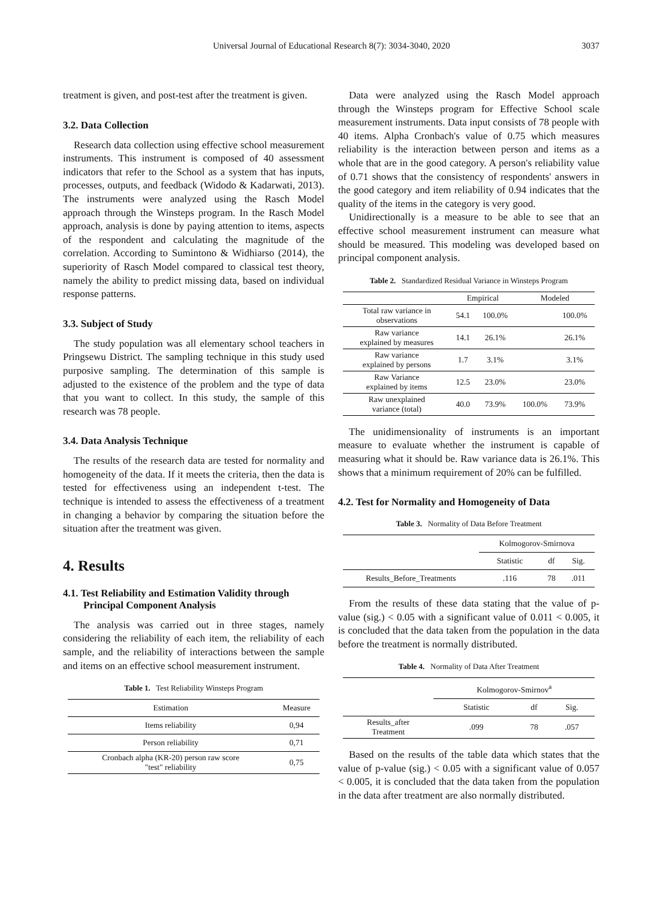Universal Journal of Educational Research 8(7): 3034-3040, 2020
3037
treatment is given, and post-test after the treatment is given.
3.2. Data Collection
Research data collection using effective school measurement instruments. This instrument is composed of 40 assessment indicators that refer to the School as a system that has inputs, processes, outputs, and feedback (Widodo & Kadarwati, 2013). The instruments were analyzed using the Rasch Model approach through the Winsteps program. In the Rasch Model approach, analysis is done by paying attention to items, aspects of the respondent and calculating the magnitude of the correlation. According to Sumintono & Widhiarso (2014), the superiority of Rasch Model compared to classical test theory, namely the ability to predict missing data, based on individual response patterns.
3.3. Subject of Study
The study population was all elementary school teachers in Pringsewu District. The sampling technique in this study used purposive sampling. The determination of this sample is adjusted to the existence of the problem and the type of data that you want to collect. In this study, the sample of this research was 78 people.
3.4. Data Analysis Technique
The results of the research data are tested for normality and homogeneity of the data. If it meets the criteria, then the data is tested for effectiveness using an independent t-test. The technique is intended to assess the effectiveness of a treatment in changing a behavior by comparing the situation before the situation after the treatment was given.
4. Results
4.1. Test Reliability and Estimation Validity through Principal Component Analysis
The analysis was carried out in three stages, namely considering the reliability of each item, the reliability of each sample, and the reliability of interactions between the sample and items on an effective school measurement instrument.
Table 1. Test Reliability Winsteps Program
| Estimation | Measure |
| --- | --- |
| Items reliability | 0,94 |
| Person reliability | 0,71 |
| Cronbach alpha (KR-20) person raw score "test" reliability | 0,75 |
Data were analyzed using the Rasch Model approach through the Winsteps program for Effective School scale measurement instruments. Data input consists of 78 people with 40 items. Alpha Cronbach's value of 0.75 which measures reliability is the interaction between person and items as a whole that are in the good category. A person's reliability value of 0.71 shows that the consistency of respondents' answers in the good category and item reliability of 0.94 indicates that the quality of the items in the category is very good.
Unidirectionally is a measure to be able to see that an effective school measurement instrument can measure what should be measured. This modeling was developed based on principal component analysis.
Table 2. Standardized Residual Variance in Winsteps Program
| | Empirical | | Modeled | |
| --- | --- | --- | --- | --- |
| Total raw variance in observations | 54.1 | 100.0% | | 100.0% |
| Raw variance explained by measures | 14.1 | 26.1% | | 26.1% |
| Raw variance explained by persons | 1.7 | 3.1% | | 3.1% |
| Raw Variance explained by items | 12.5 | 23.0% | | 23.0% |
| Raw unexplained variance (total) | 40.0 | 73.9% | 100.0% | 73.9% |
The unidimensionality of instruments is an important measure to evaluate whether the instrument is capable of measuring what it should be. Raw variance data is 26.1%. This shows that a minimum requirement of 20% can be fulfilled.
4.2. Test for Normality and Homogeneity of Data
Table 3. Normality of Data Before Treatment
| | Kolmogorov-Smirnova | | |
| --- | --- | --- | --- |
| | Statistic | df | Sig. |
| Results_Before_Treatments | .116 | 78 | .011 |
From the results of these data stating that the value of p-value (sig.) < 0.05 with a significant value of 0.011 < 0.005, it is concluded that the data taken from the population in the data before the treatment is normally distributed.
Table 4. Normality of Data After Treatment
| | Kolmogorov-Smirnov<sup>a</sup> | | |
| --- | --- | --- | --- |
| | Statistic | df | Sig. |
| Results_after Treatment | .099 | 78 | .057 |
Based on the results of the table data which states that the value of p-value (sig.) < 0.05 with a significant value of 0.057 < 0.005, it is concluded that the data taken from the population in the data after treatment are also normally distributed.